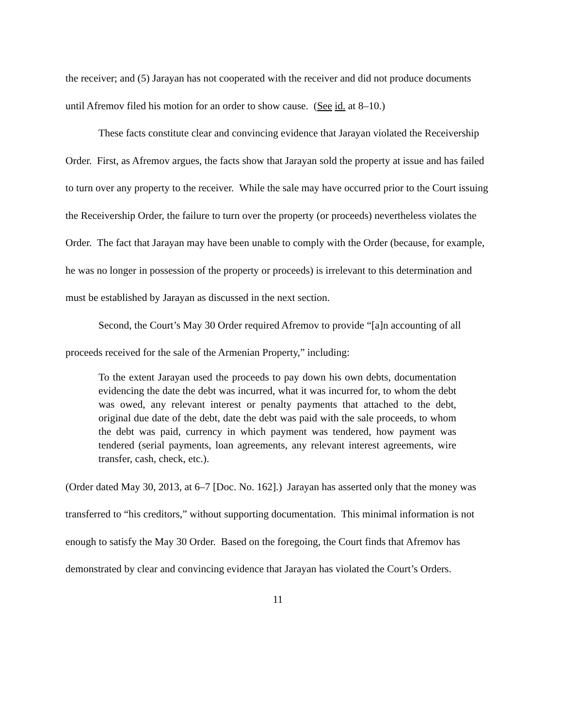the receiver; and (5) Jarayan has not cooperated with the receiver and did not produce documents until Afremov filed his motion for an order to show cause. (See id. at 8–10.)
These facts constitute clear and convincing evidence that Jarayan violated the Receivership Order. First, as Afremov argues, the facts show that Jarayan sold the property at issue and has failed to turn over any property to the receiver. While the sale may have occurred prior to the Court issuing the Receivership Order, the failure to turn over the property (or proceeds) nevertheless violates the Order. The fact that Jarayan may have been unable to comply with the Order (because, for example, he was no longer in possession of the property or proceeds) is irrelevant to this determination and must be established by Jarayan as discussed in the next section.
Second, the Court’s May 30 Order required Afremov to provide “[a]n accounting of all proceeds received for the sale of the Armenian Property,” including:
To the extent Jarayan used the proceeds to pay down his own debts, documentation evidencing the date the debt was incurred, what it was incurred for, to whom the debt was owed, any relevant interest or penalty payments that attached to the debt, original due date of the debt, date the debt was paid with the sale proceeds, to whom the debt was paid, currency in which payment was tendered, how payment was tendered (serial payments, loan agreements, any relevant interest agreements, wire transfer, cash, check, etc.).
(Order dated May 30, 2013, at 6–7 [Doc. No. 162].) Jarayan has asserted only that the money was transferred to “his creditors,” without supporting documentation. This minimal information is not enough to satisfy the May 30 Order. Based on the foregoing, the Court finds that Afremov has demonstrated by clear and convincing evidence that Jarayan has violated the Court’s Orders.
11